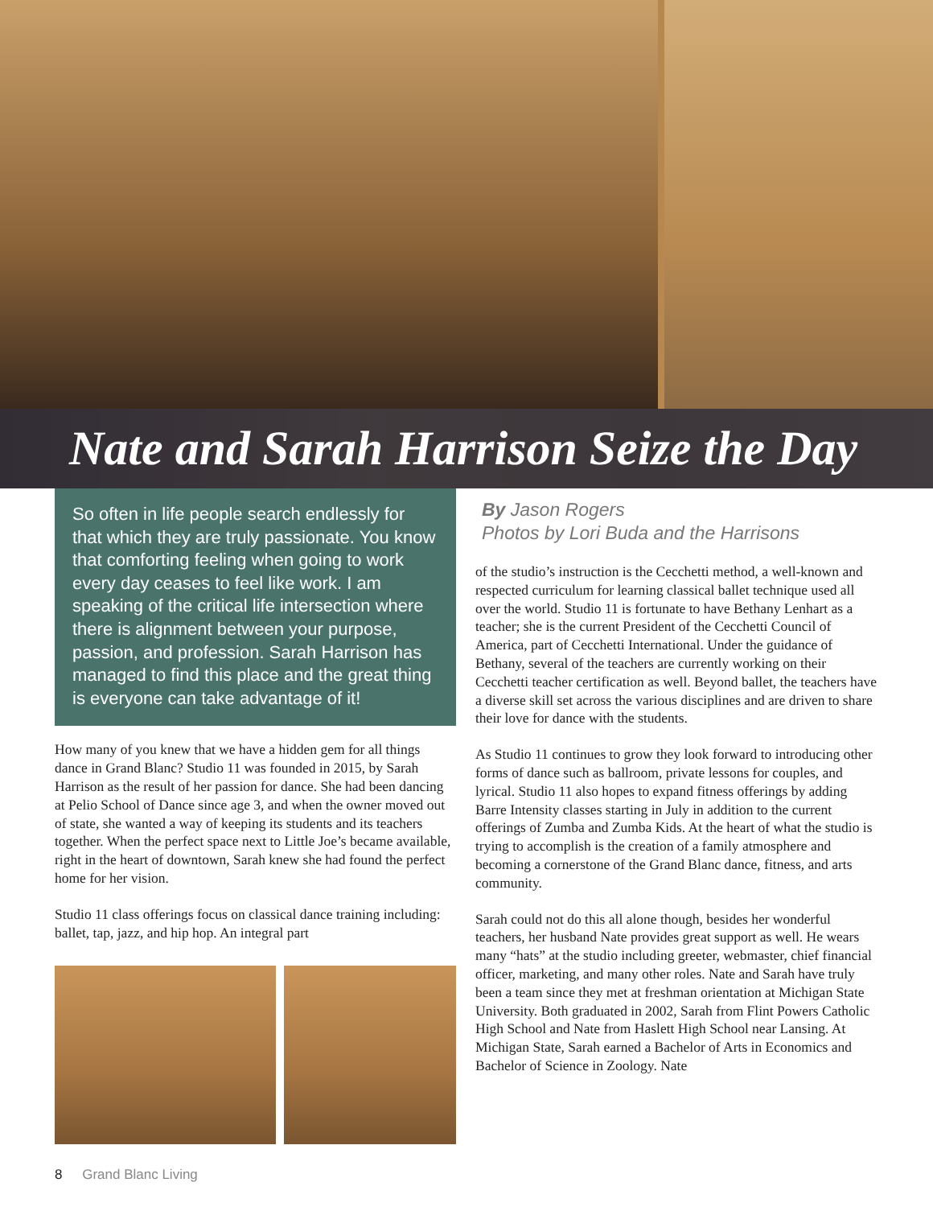Nate and Sarah Harrison Seize the Day
So often in life people search endlessly for that which they are truly passionate. You know that comforting feeling when going to work every day ceases to feel like work. I am speaking of the critical life intersection where there is alignment between your purpose, passion, and profession. Sarah Harrison has managed to find this place and the great thing is everyone can take advantage of it!
How many of you knew that we have a hidden gem for all things dance in Grand Blanc? Studio 11 was founded in 2015, by Sarah Harrison as the result of her passion for dance. She had been dancing at Pelio School of Dance since age 3, and when the owner moved out of state, she wanted a way of keeping its students and its teachers together. When the perfect space next to Little Joe’s became available, right in the heart of downtown, Sarah knew she had found the perfect home for her vision.
Studio 11 class offerings focus on classical dance training including: ballet, tap, jazz, and hip hop. An integral part
By Jason Rogers
Photos by Lori Buda and the Harrisons
of the studio’s instruction is the Cecchetti method, a well-known and respected curriculum for learning classical ballet technique used all over the world. Studio 11 is fortunate to have Bethany Lenhart as a teacher; she is the current President of the Cecchetti Council of America, part of Cecchetti International. Under the guidance of Bethany, several of the teachers are currently working on their Cecchetti teacher certification as well. Beyond ballet, the teachers have a diverse skill set across the various disciplines and are driven to share their love for dance with the students.
As Studio 11 continues to grow they look forward to introducing other forms of dance such as ballroom, private lessons for couples, and lyrical. Studio 11 also hopes to expand fitness offerings by adding Barre Intensity classes starting in July in addition to the current offerings of Zumba and Zumba Kids. At the heart of what the studio is trying to accomplish is the creation of a family atmosphere and becoming a cornerstone of the Grand Blanc dance, fitness, and arts community.
Sarah could not do this all alone though, besides her wonderful teachers, her husband Nate provides great support as well. He wears many “hats” at the studio including greeter, webmaster, chief financial officer, marketing, and many other roles. Nate and Sarah have truly been a team since they met at freshman orientation at Michigan State University. Both graduated in 2002, Sarah from Flint Powers Catholic High School and Nate from Haslett High School near Lansing. At Michigan State, Sarah earned a Bachelor of Arts in Economics and Bachelor of Science in Zoology. Nate
8 Grand Blanc Living